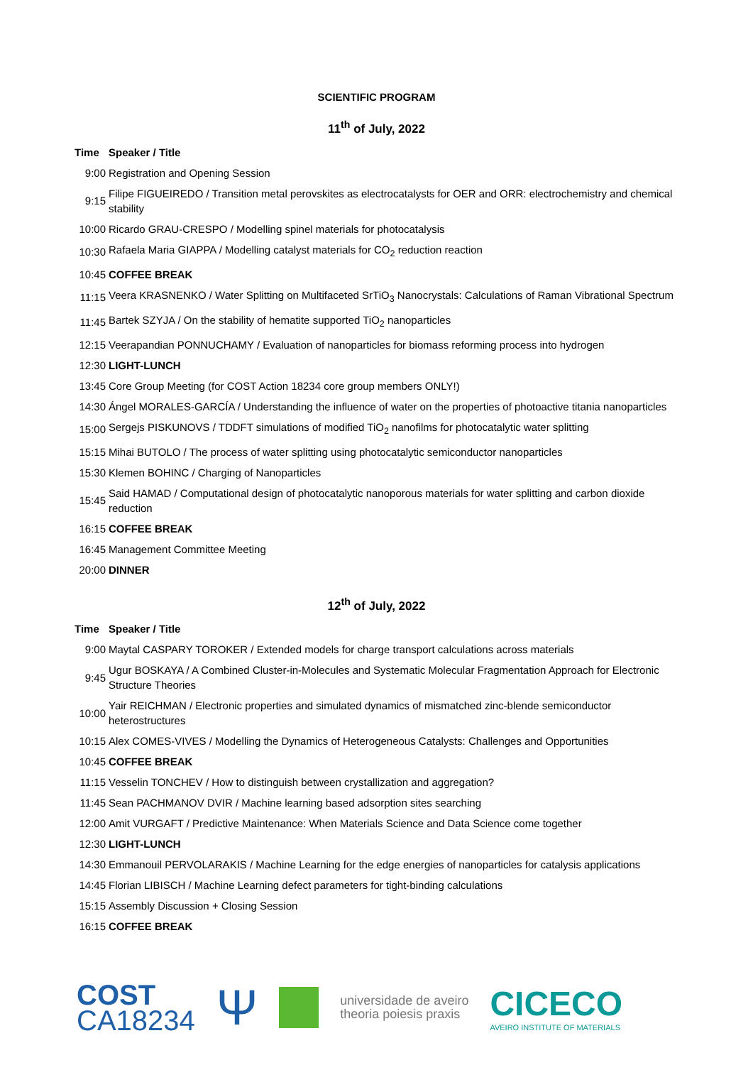SCIENTIFIC PROGRAM
11<sup>th</sup> of July, 2022
| Time | Speaker / Title |
| --- | --- |
| 9:00 | Registration and Opening Session |
| 9:15 | Filipe FIGUEIREDO / Transition metal perovskites as electrocatalysts for OER and ORR: electrochemistry and chemical stability |
| 10:00 | Ricardo GRAU-CRESPO / Modelling spinel materials for photocatalysis |
| 10:30 | Rafaela Maria GIAPPA / Modelling catalyst materials for CO<sub>2</sub> reduction reaction |
| 10:45 | COFFEE BREAK |
| 11:15 | Veera KRASNENKO / Water Splitting on Multifaceted SrTiO<sub>3</sub> Nanocrystals: Calculations of Raman Vibrational Spectrum |
| 11:45 | Bartek SZYJA / On the stability of hematite supported TiO<sub>2</sub> nanoparticles |
| 12:15 | Veerapandian PONNUCHAMY / Evaluation of nanoparticles for biomass reforming process into hydrogen |
| 12:30 | LIGHT-LUNCH |
| 13:45 | Core Group Meeting (for COST Action 18234 core group members ONLY!) |
| 14:30 | Ángel MORALES-GARCÍA / Understanding the influence of water on the properties of photoactive titania nanoparticles |
| 15:00 | Sergejs PISKUNOVS / TDDFT simulations of modified TiO<sub>2</sub> nanofilms for photocatalytic water splitting |
| 15:15 | Mihai BUTOLO / The process of water splitting using photocatalytic semiconductor nanoparticles |
| 15:30 | Klemen BOHINC / Charging of Nanoparticles |
| 15:45 | Said HAMAD / Computational design of photocatalytic nanoporous materials for water splitting and carbon dioxide reduction |
| 16:15 | COFFEE BREAK |
| 16:45 | Management Committee Meeting |
| 20:00 | DINNER |
12<sup>th</sup> of July, 2022
| Time | Speaker / Title |
| --- | --- |
| 9:00 | Maytal CASPARY TOROKER / Extended models for charge transport calculations across materials |
| 9:45 | Ugur BOSKAYA / A Combined Cluster-in-Molecules and Systematic Molecular Fragmentation Approach for Electronic Structure Theories |
| 10:00 | Yair REICHMAN / Electronic properties and simulated dynamics of mismatched zinc-blende semiconductor heterostructures |
| 10:15 | Alex COMES-VIVES / Modelling the Dynamics of Heterogeneous Catalysts: Challenges and Opportunities |
| 10:45 | COFFEE BREAK |
| 11:15 | Vesselin TONCHEV / How to distinguish between crystallization and aggregation? |
| 11:45 | Sean PACHMANOV DVIR / Machine learning based adsorption sites searching |
| 12:00 | Amit VURGAFT / Predictive Maintenance: When Materials Science and Data Science come together |
| 12:30 | LIGHT-LUNCH |
| 14:30 | Emmanouil PERVOLARAKIS / Machine Learning for the edge energies of nanoparticles for catalysis applications |
| 14:45 | Florian LIBISCH / Machine Learning defect parameters for tight-binding calculations |
| 15:15 | Assembly Discussion + Closing Session |
| 16:15 | COFFEE BREAK |
COST
CA18234
Ψ
universidade de aveiro
theoria poiesis praxis
CICECO
AVEIRO INSTITUTE OF MATERIALS